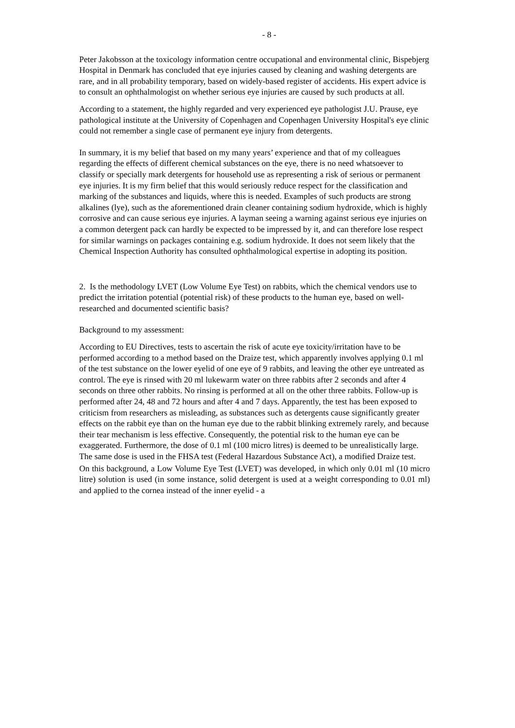- 8 -
Peter Jakobsson at the toxicology information centre occupational and environmental clinic, Bispebjerg Hospital in Denmark has concluded that eye injuries caused by cleaning and washing detergents are rare, and in all probability temporary, based on widely-based register of accidents. His expert advice is to consult an ophthalmologist on whether serious eye injuries are caused by such products at all.
According to a statement, the highly regarded and very experienced eye pathologist J.U. Prause, eye pathological institute at the University of Copenhagen and Copenhagen University Hospital's eye clinic could not remember a single case of permanent eye injury from detergents.
In summary, it is my belief that based on my many years’ experience and that of my colleagues regarding the effects of different chemical substances on the eye, there is no need whatsoever to classify or specially mark detergents for household use as representing a risk of serious or permanent eye injuries. It is my firm belief that this would seriously reduce respect for the classification and marking of the substances and liquids, where this is needed. Examples of such products are strong alkalines (lye), such as the aforementioned drain cleaner containing sodium hydroxide, which is highly corrosive and can cause serious eye injuries. A layman seeing a warning against serious eye injuries on a common detergent pack can hardly be expected to be impressed by it, and can therefore lose respect for similar warnings on packages containing e.g. sodium hydroxide. It does not seem likely that the Chemical Inspection Authority has consulted ophthalmological expertise in adopting its position.
2. Is the methodology LVET (Low Volume Eye Test) on rabbits, which the chemical vendors use to predict the irritation potential (potential risk) of these products to the human eye, based on well-researched and documented scientific basis?
Background to my assessment:
According to EU Directives, tests to ascertain the risk of acute eye toxicity/irritation have to be performed according to a method based on the Draize test, which apparently involves applying 0.1 ml of the test substance on the lower eyelid of one eye of 9 rabbits, and leaving the other eye untreated as control. The eye is rinsed with 20 ml lukewarm water on three rabbits after 2 seconds and after 4 seconds on three other rabbits. No rinsing is performed at all on the other three rabbits. Follow-up is performed after 24, 48 and 72 hours and after 4 and 7 days. Apparently, the test has been exposed to criticism from researchers as misleading, as substances such as detergents cause significantly greater effects on the rabbit eye than on the human eye due to the rabbit blinking extremely rarely, and because their tear mechanism is less effective. Consequently, the potential risk to the human eye can be exaggerated. Furthermore, the dose of 0.1 ml (100 micro litres) is deemed to be unrealistically large. The same dose is used in the FHSA test (Federal Hazardous Substance Act), a modified Draize test.
On this background, a Low Volume Eye Test (LVET) was developed, in which only 0.01 ml (10 micro litre) solution is used (in some instance, solid detergent is used at a weight corresponding to 0.01 ml) and applied to the cornea instead of the inner eyelid - a